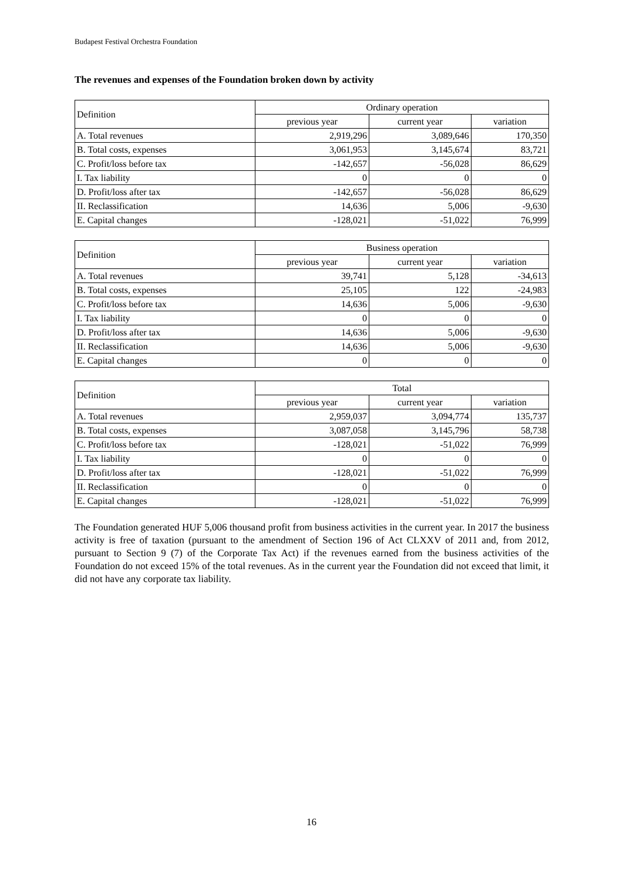Budapest Festival Orchestra Foundation
The revenues and expenses of the Foundation broken down by activity
| Definition | Ordinary operation | | |
| --- | --- | --- | --- |
| | previous year | current year | variation |
| A. Total revenues | 2,919,296 | 3,089,646 | 170,350 |
| B. Total costs, expenses | 3,061,953 | 3,145,674 | 83,721 |
| C. Profit/loss before tax | -142,657 | -56,028 | 86,629 |
| I. Tax liability | 0 | 0 | 0 |
| D. Profit/loss after tax | -142,657 | -56,028 | 86,629 |
| II. Reclassification | 14,636 | 5,006 | -9,630 |
| E. Capital changes | -128,021 | -51,022 | 76,999 |
| Definition | Business operation | | |
| --- | --- | --- | --- |
| | previous year | current year | variation |
| A. Total revenues | 39,741 | 5,128 | -34,613 |
| B. Total costs, expenses | 25,105 | 122 | -24,983 |
| C. Profit/loss before tax | 14,636 | 5,006 | -9,630 |
| I. Tax liability | 0 | 0 | 0 |
| D. Profit/loss after tax | 14,636 | 5,006 | -9,630 |
| II. Reclassification | 14,636 | 5,006 | -9,630 |
| E. Capital changes | 0 | 0 | 0 |
| Definition | Total | | |
| --- | --- | --- | --- |
| | previous year | current year | variation |
| A. Total revenues | 2,959,037 | 3,094,774 | 135,737 |
| B. Total costs, expenses | 3,087,058 | 3,145,796 | 58,738 |
| C. Profit/loss before tax | -128,021 | -51,022 | 76,999 |
| I. Tax liability | 0 | 0 | 0 |
| D. Profit/loss after tax | -128,021 | -51,022 | 76,999 |
| II. Reclassification | 0 | 0 | 0 |
| E. Capital changes | -128,021 | -51,022 | 76,999 |
The Foundation generated HUF 5,006 thousand profit from business activities in the current year. In 2017 the business activity is free of taxation (pursuant to the amendment of Section 196 of Act CLXXV of 2011 and, from 2012, pursuant to Section 9 (7) of the Corporate Tax Act) if the revenues earned from the business activities of the Foundation do not exceed 15% of the total revenues. As in the current year the Foundation did not exceed that limit, it did not have any corporate tax liability.
16